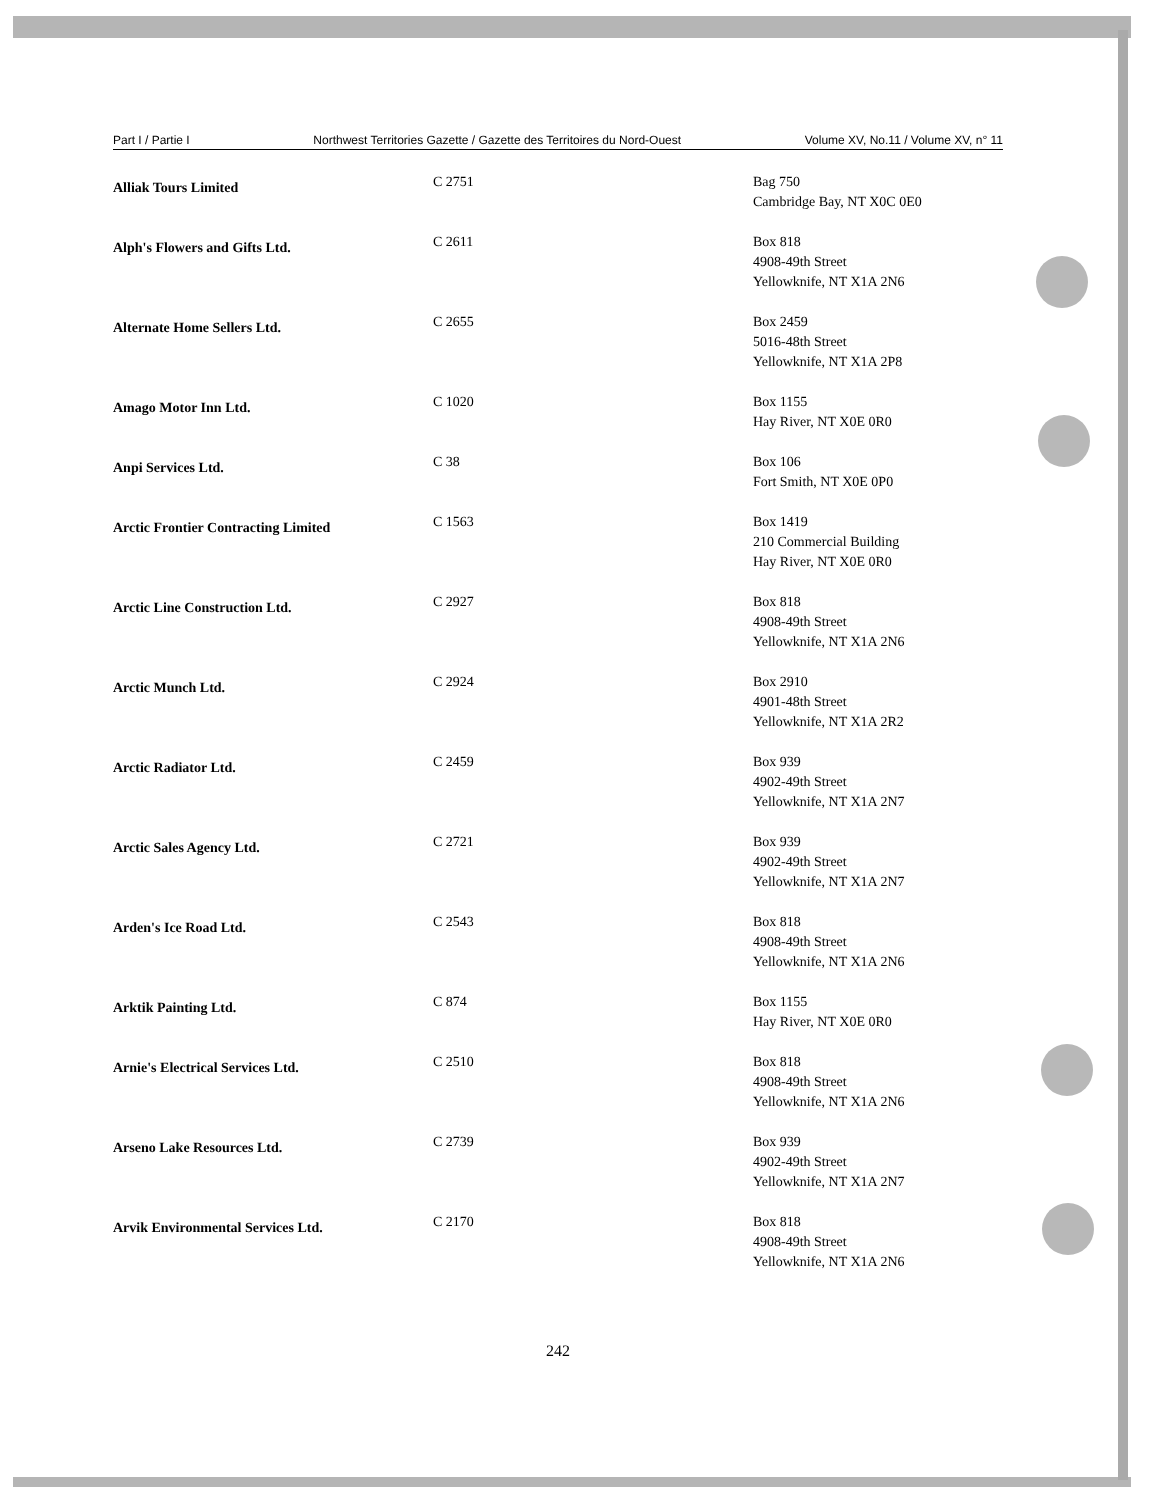Part I / Partie I Northwest Territories Gazette / Gazette des Territoires du Nord-Ouest Volume XV, No.11 / Volume XV, n° 11
| Alliak Tours Limited | C 2751 | Bag 750 Cambridge Bay, NT X0C 0E0 |
| Alph's Flowers and Gifts Ltd. | C 2611 | Box 818 4908-49th Street Yellowknife, NT X1A 2N6 |
| Alternate Home Sellers Ltd. | C 2655 | Box 2459 5016-48th Street Yellowknife, NT X1A 2P8 |
| Amago Motor Inn Ltd. | C 1020 | Box 1155 Hay River, NT X0E 0R0 |
| Anpi Services Ltd. | C 38 | Box 106 Fort Smith, NT X0E 0P0 |
| Arctic Frontier Contracting Limited | C 1563 | Box 1419 210 Commercial Building Hay River, NT X0E 0R0 |
| Arctic Line Construction Ltd. | C 2927 | Box 818 4908-49th Street Yellowknife, NT X1A 2N6 |
| Arctic Munch Ltd. | C 2924 | Box 2910 4901-48th Street Yellowknife, NT X1A 2R2 |
| Arctic Radiator Ltd. | C 2459 | Box 939 4902-49th Street Yellowknife, NT X1A 2N7 |
| Arctic Sales Agency Ltd. | C 2721 | Box 939 4902-49th Street Yellowknife, NT X1A 2N7 |
| Arden's Ice Road Ltd. | C 2543 | Box 818 4908-49th Street Yellowknife, NT X1A 2N6 |
| Arktik Painting Ltd. | C 874 | Box 1155 Hay River, NT X0E 0R0 |
| Arnie's Electrical Services Ltd. | C 2510 | Box 818 4908-49th Street Yellowknife, NT X1A 2N6 |
| Arseno Lake Resources Ltd. | C 2739 | Box 939 4902-49th Street Yellowknife, NT X1A 2N7 |
| Arvik Environmental Services Ltd. | C 2170 | Box 818 4908-49th Street Yellowknife, NT X1A 2N6 |
242